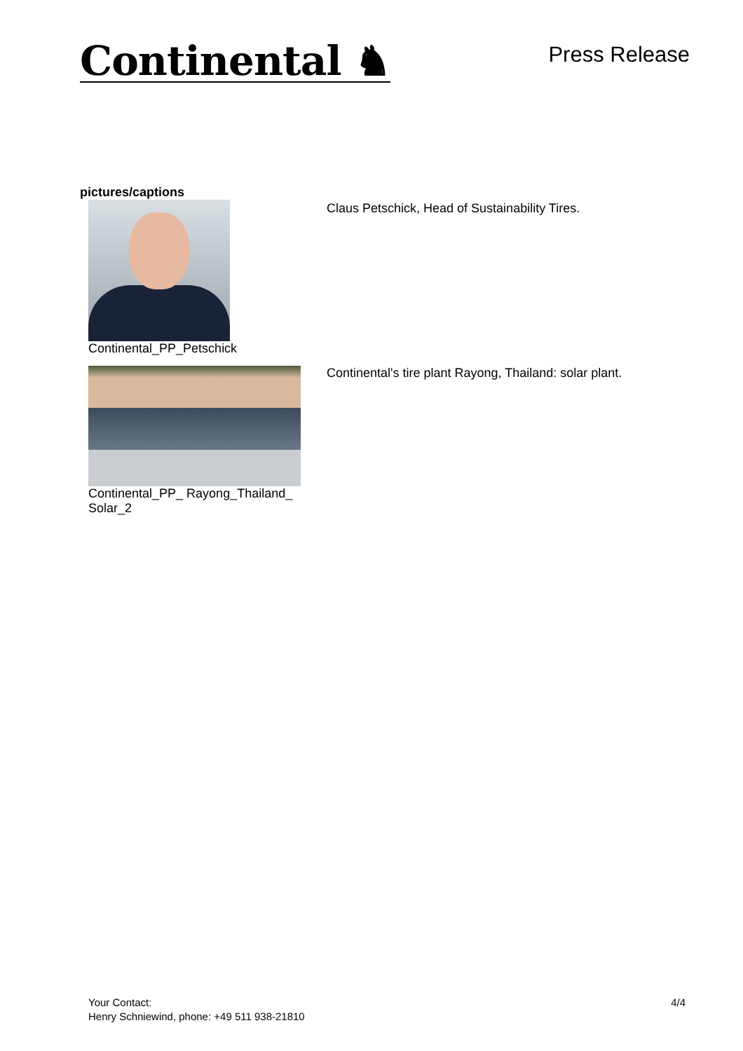Continental ♞
Press Release
pictures/captions
| Continental_PP_Petschick | Claus Petschick, Head of Sustainability Tires. |
| Continental_PP_ Rayong_Thailand_ Solar_2 | Continental's tire plant Rayong, Thailand: solar plant. |
Your Contact:
Henry Schniewind, phone: +49 511 938-21810
4/4